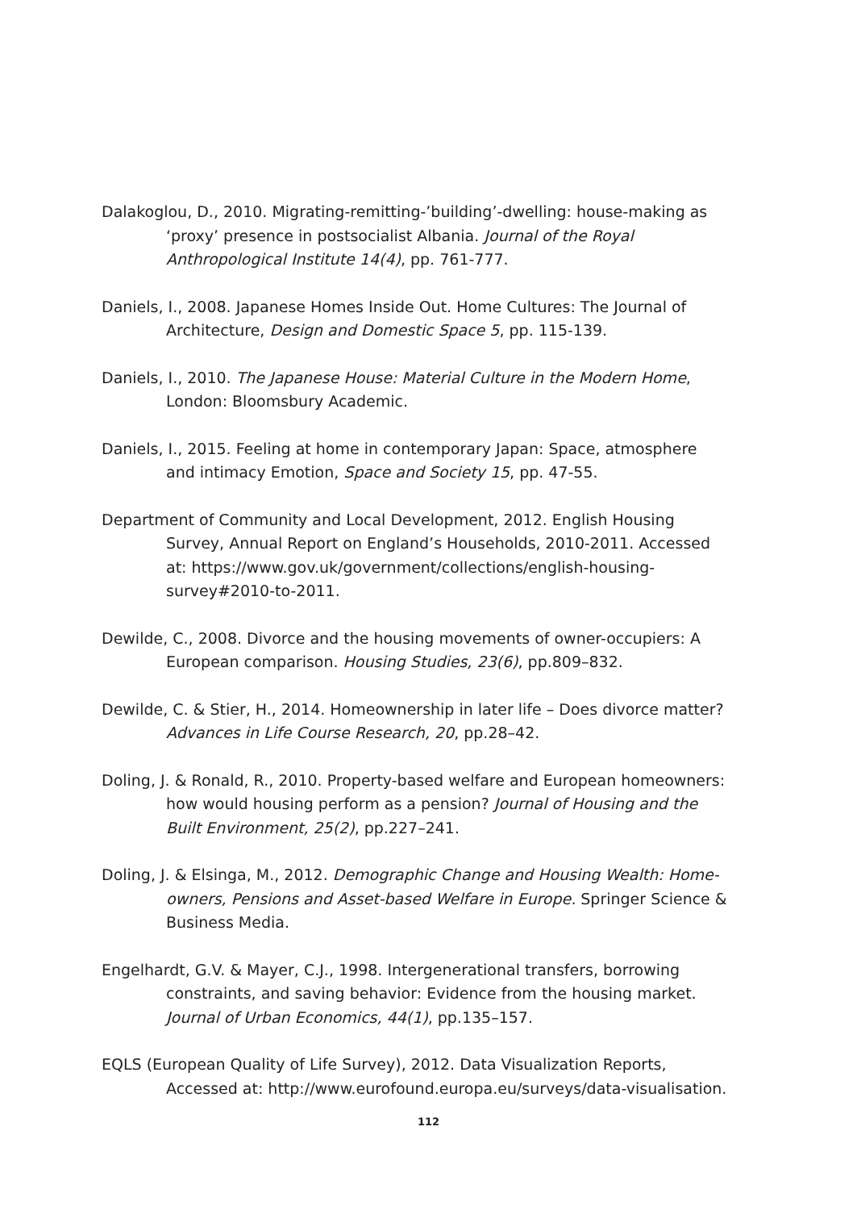Dalakoglou, D., 2010. Migrating-remitting-’building’-dwelling: house-making as ‘proxy’ presence in postsocialist Albania. Journal of the Royal Anthropological Institute 14(4), pp. 761-777.
Daniels, I., 2008. Japanese Homes Inside Out. Home Cultures: The Journal of Architecture, Design and Domestic Space 5, pp. 115-139.
Daniels, I., 2010. The Japanese House: Material Culture in the Modern Home, London: Bloomsbury Academic.
Daniels, I., 2015. Feeling at home in contemporary Japan: Space, atmosphere and intimacy Emotion, Space and Society 15, pp. 47-55.
Department of Community and Local Development, 2012. English Housing Survey, Annual Report on England’s Households, 2010-2011. Accessed at: https://www.gov.uk/government/collections/english-housing-survey#2010-to-2011.
Dewilde, C., 2008. Divorce and the housing movements of owner-occupiers: A European comparison. Housing Studies, 23(6), pp.809–832.
Dewilde, C. & Stier, H., 2014. Homeownership in later life – Does divorce matter? Advances in Life Course Research, 20, pp.28–42.
Doling, J. & Ronald, R., 2010. Property-based welfare and European homeowners: how would housing perform as a pension? Journal of Housing and the Built Environment, 25(2), pp.227–241.
Doling, J. & Elsinga, M., 2012. Demographic Change and Housing Wealth: Home-owners, Pensions and Asset-based Welfare in Europe. Springer Science & Business Media.
Engelhardt, G.V. & Mayer, C.J., 1998. Intergenerational transfers, borrowing constraints, and saving behavior: Evidence from the housing market. Journal of Urban Economics, 44(1), pp.135–157.
EQLS (European Quality of Life Survey), 2012. Data Visualization Reports, Accessed at: http://www.eurofound.europa.eu/surveys/data-visualisation.
112